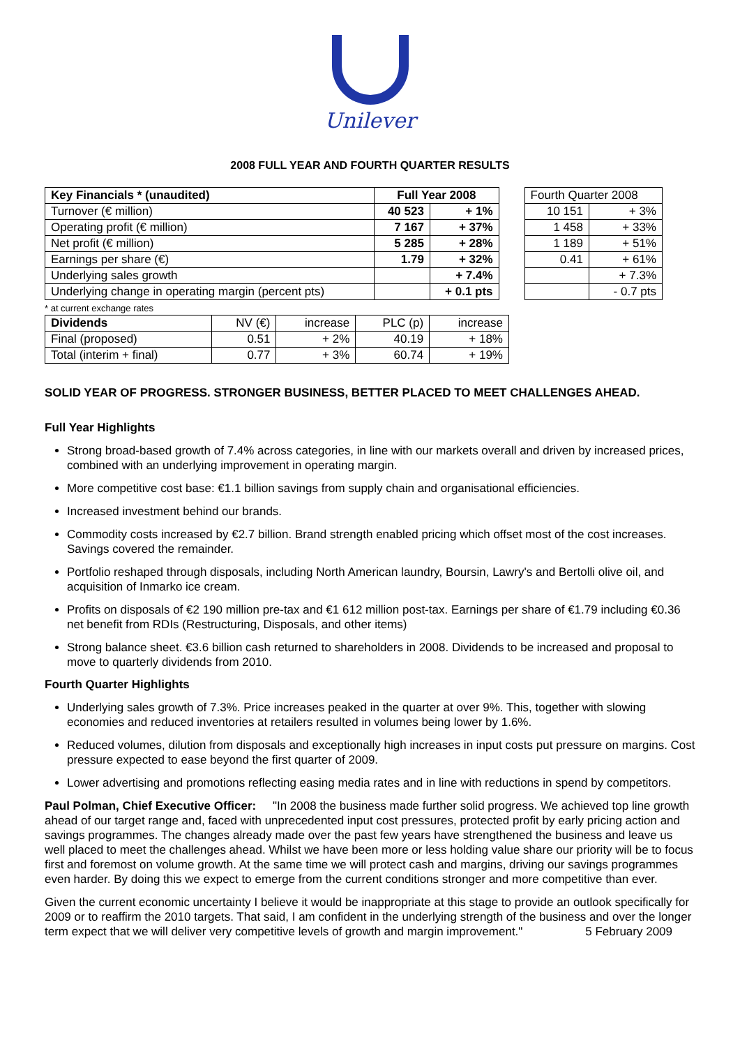Unilever
2008 FULL YEAR AND FOURTH QUARTER RESULTS
| Key Financials * (unaudited) | Full Year 2008 | | | Fourth Quarter 2008 | |
| Turnover (€ million) | 40 523 | + 1% | | 10 151 | + 3% |
| Operating profit (€ million) | 7 167 | + 37% | | 1 458 | + 33% |
| Net profit (€ million) | 5 285 | + 28% | | 1 189 | + 51% |
| Earnings per share (€) | 1.79 | + 32% | | 0.41 | + 61% |
| Underlying sales growth | | + 7.4% | | | + 7.3% |
| Underlying change in operating margin (percent pts) | | + 0.1 pts | | | - 0.7 pts |
* at current exchange rates
| Dividends | NV (€) | increase | PLC (p) | increase |
| Final (proposed) | 0.51 | + 2% | 40.19 | + 18% |
| Total (interim + final) | 0.77 | + 3% | 60.74 | + 19% |
SOLID YEAR OF PROGRESS. STRONGER BUSINESS, BETTER PLACED TO MEET CHALLENGES AHEAD.
Full Year Highlights
Strong broad-based growth of 7.4% across categories, in line with our markets overall and driven by increased prices, combined with an underlying improvement in operating margin.
More competitive cost base: €1.1 billion savings from supply chain and organisational efficiencies.
Increased investment behind our brands.
Commodity costs increased by €2.7 billion. Brand strength enabled pricing which offset most of the cost increases. Savings covered the remainder.
Portfolio reshaped through disposals, including North American laundry, Boursin, Lawry's and Bertolli olive oil, and acquisition of Inmarko ice cream.
Profits on disposals of €2 190 million pre-tax and €1 612 million post-tax. Earnings per share of €1.79 including €0.36 net benefit from RDIs (Restructuring, Disposals, and other items)
Strong balance sheet. €3.6 billion cash returned to shareholders in 2008. Dividends to be increased and proposal to move to quarterly dividends from 2010.
Fourth Quarter Highlights
Underlying sales growth of 7.3%. Price increases peaked in the quarter at over 9%. This, together with slowing economies and reduced inventories at retailers resulted in volumes being lower by 1.6%.
Reduced volumes, dilution from disposals and exceptionally high increases in input costs put pressure on margins. Cost pressure expected to ease beyond the first quarter of 2009.
Lower advertising and promotions reflecting easing media rates and in line with reductions in spend by competitors.
Paul Polman, Chief Executive Officer: "In 2008 the business made further solid progress. We achieved top line growth ahead of our target range and, faced with unprecedented input cost pressures, protected profit by early pricing action and savings programmes. The changes already made over the past few years have strengthened the business and leave us well placed to meet the challenges ahead. Whilst we have been more or less holding value share our priority will be to focus first and foremost on volume growth. At the same time we will protect cash and margins, driving our savings programmes even harder. By doing this we expect to emerge from the current conditions stronger and more competitive than ever.
Given the current economic uncertainty I believe it would be inappropriate at this stage to provide an outlook specifically for 2009 or to reaffirm the 2010 targets. That said, I am confident in the underlying strength of the business and over the longer term expect that we will deliver very competitive levels of growth and margin improvement." 5 February 2009